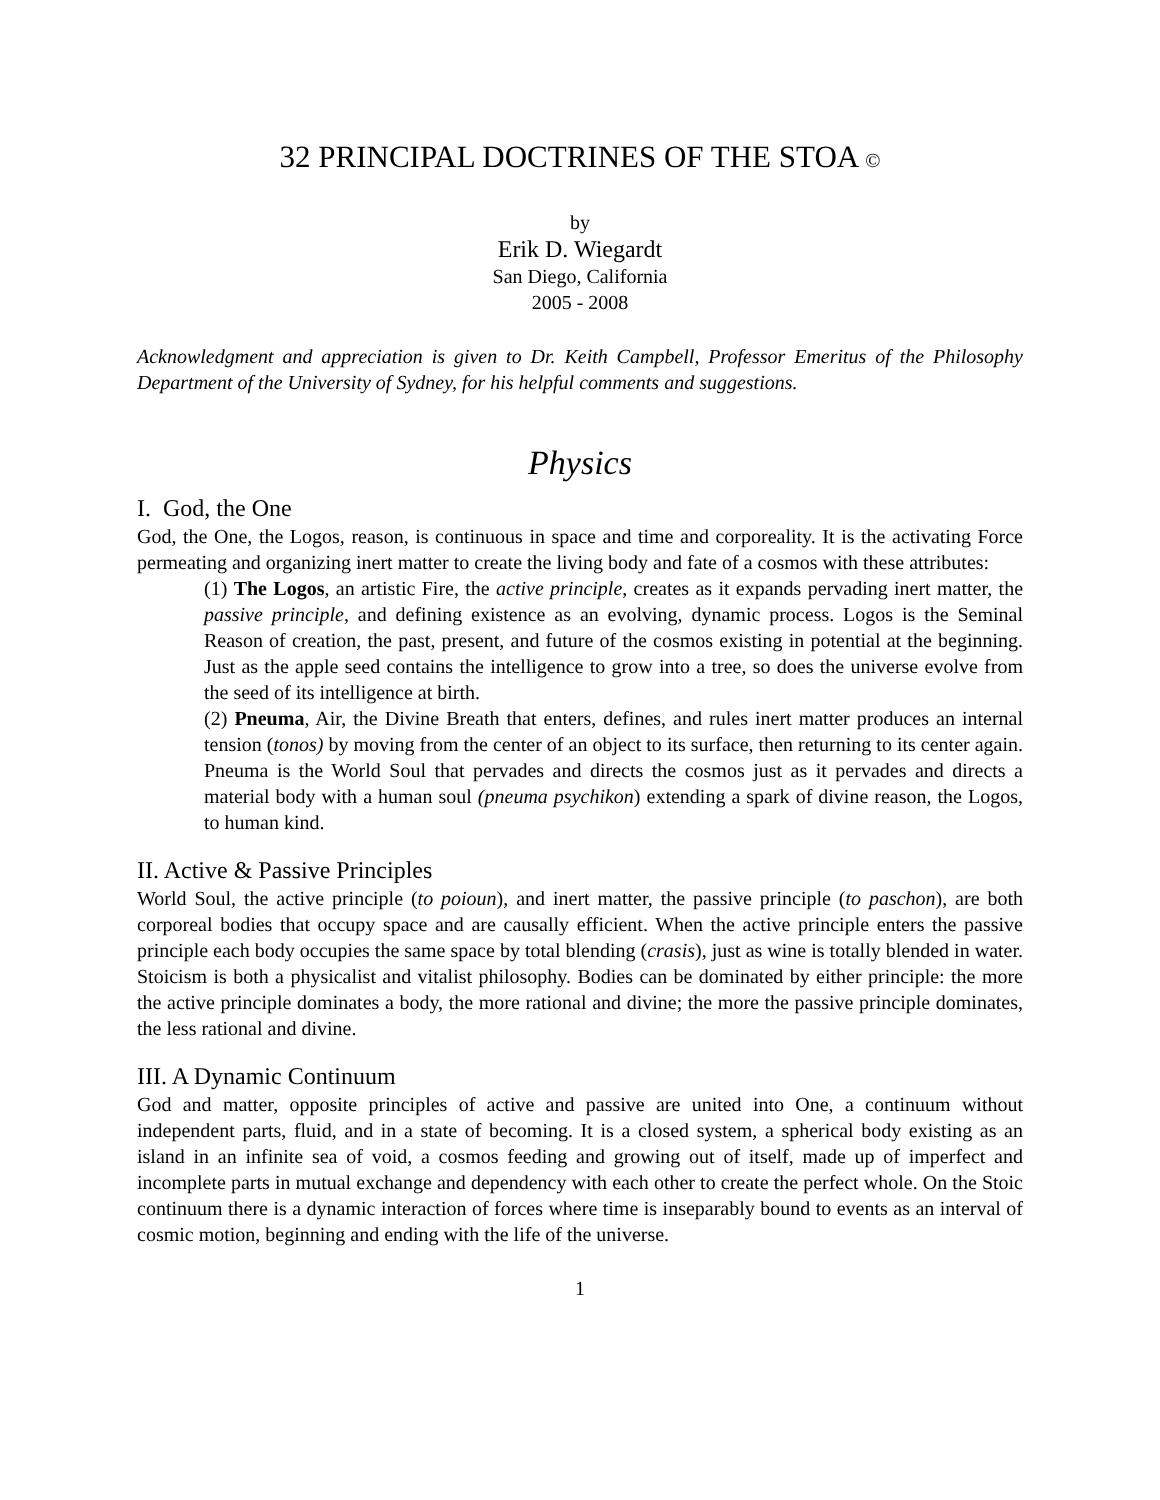32 PRINCIPAL DOCTRINES OF THE STOA ©
by
Erik D. Wiegardt
San Diego, California
2005 - 2008
Acknowledgment and appreciation is given to Dr. Keith Campbell, Professor Emeritus of the Philosophy Department of the University of Sydney, for his helpful comments and suggestions.
Physics
I. God, the One
God, the One, the Logos, reason, is continuous in space and time and corporeality. It is the activating Force permeating and organizing inert matter to create the living body and fate of a cosmos with these attributes:
(1) The Logos, an artistic Fire, the active principle, creates as it expands pervading inert matter, the passive principle, and defining existence as an evolving, dynamic process. Logos is the Seminal Reason of creation, the past, present, and future of the cosmos existing in potential at the beginning. Just as the apple seed contains the intelligence to grow into a tree, so does the universe evolve from the seed of its intelligence at birth.
(2) Pneuma, Air, the Divine Breath that enters, defines, and rules inert matter produces an internal tension (tonos) by moving from the center of an object to its surface, then returning to its center again. Pneuma is the World Soul that pervades and directs the cosmos just as it pervades and directs a material body with a human soul (pneuma psychikon) extending a spark of divine reason, the Logos, to human kind.
II. Active & Passive Principles
World Soul, the active principle (to poioun), and inert matter, the passive principle (to paschon), are both corporeal bodies that occupy space and are causally efficient. When the active principle enters the passive principle each body occupies the same space by total blending (crasis), just as wine is totally blended in water. Stoicism is both a physicalist and vitalist philosophy. Bodies can be dominated by either principle: the more the active principle dominates a body, the more rational and divine; the more the passive principle dominates, the less rational and divine.
III. A Dynamic Continuum
God and matter, opposite principles of active and passive are united into One, a continuum without independent parts, fluid, and in a state of becoming. It is a closed system, a spherical body existing as an island in an infinite sea of void, a cosmos feeding and growing out of itself, made up of imperfect and incomplete parts in mutual exchange and dependency with each other to create the perfect whole. On the Stoic continuum there is a dynamic interaction of forces where time is inseparably bound to events as an interval of cosmic motion, beginning and ending with the life of the universe.
1